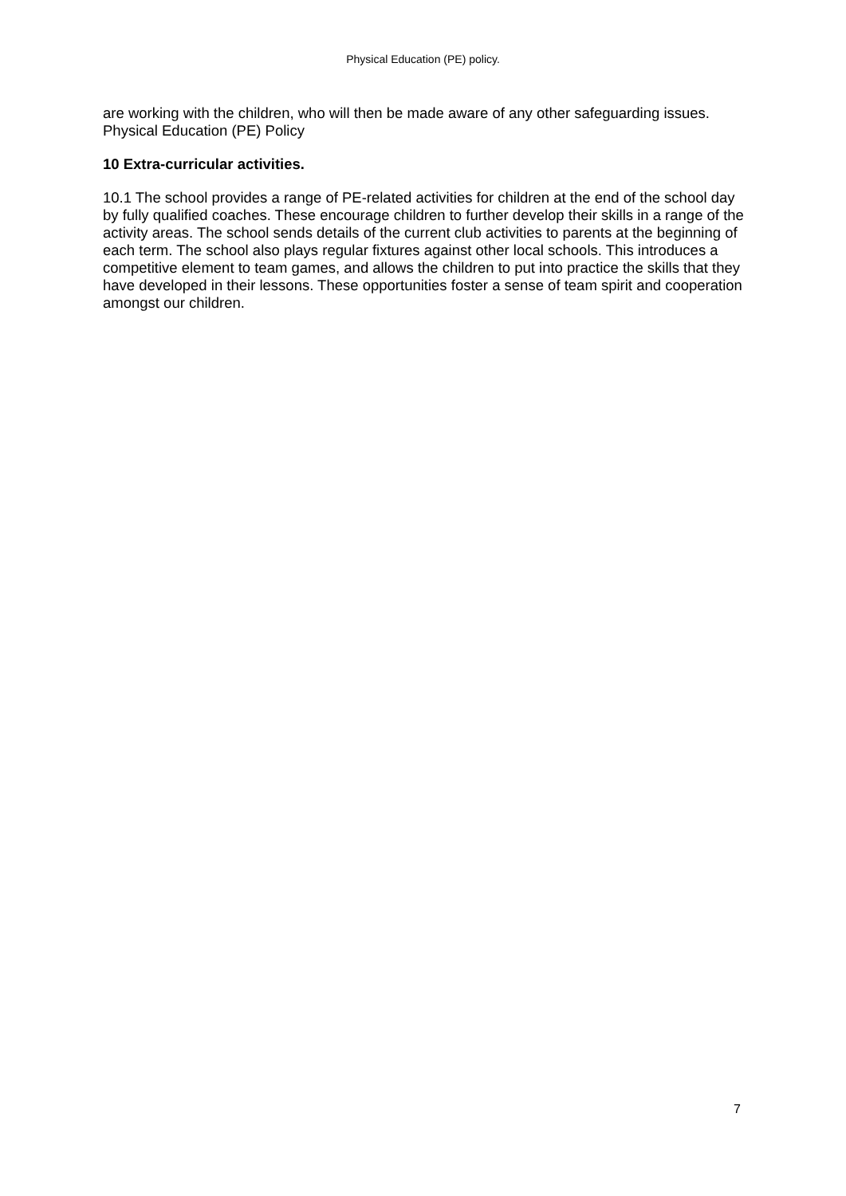Physical Education (PE) policy.
are working with the children, who will then be made aware of any other safeguarding issues. Physical Education (PE) Policy
10 Extra-curricular activities.
10.1 The school provides a range of PE-related activities for children at the end of the school day by fully qualified coaches. These encourage children to further develop their skills in a range of the activity areas. The school sends details of the current club activities to parents at the beginning of each term. The school also plays regular fixtures against other local schools. This introduces a competitive element to team games, and allows the children to put into practice the skills that they have developed in their lessons. These opportunities foster a sense of team spirit and cooperation amongst our children.
7